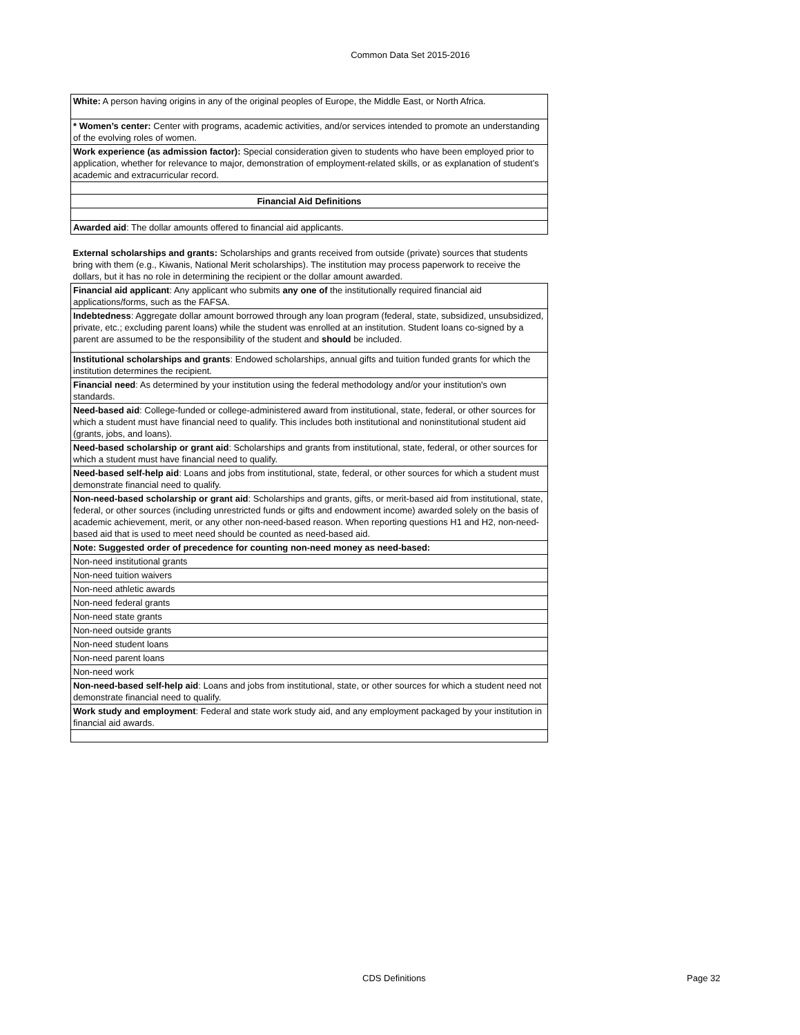Common Data Set 2015-2016
| White: A person having origins in any of the original peoples of Europe, the Middle East, or North Africa. |
| * Women’s center: Center with programs, academic activities, and/or services intended to promote an understanding of the evolving roles of women. |
| Work experience (as admission factor): Special consideration given to students who have been employed prior to application, whether for relevance to major, demonstration of employment-related skills, or as explanation of student’s academic and extracurricular record. |
| Financial Aid Definitions |
| Awarded aid : The dollar amounts offered to financial aid applicants. |
| External scholarships and grants: Scholarships and grants received from outside (private) sources that students bring with them (e.g., Kiwanis, National Merit scholarships). The institution may process paperwork to receive the dollars, but it has no role in determining the recipient or the dollar amount awarded. |
| Financial aid applicant : Any applicant who submits any one of the institutionally required financial aid applications/forms, such as the FAFSA. |
| Indebtedness : Aggregate dollar amount borrowed through any loan program (federal, state, subsidized, unsubsidized, private, etc.; excluding parent loans) while the student was enrolled at an institution. Student loans co-signed by a parent are assumed to be the responsibility of the student and should be included. |
| Institutional scholarships and grants : Endowed scholarships, annual gifts and tuition funded grants for which the institution determines the recipient. |
| Financial need : As determined by your institution using the federal methodology and/or your institution's own standards. |
| Need-based aid : College-funded or college-administered award from institutional, state, federal, or other sources for which a student must have financial need to qualify. This includes both institutional and noninstitutional student aid (grants, jobs, and loans). |
| Need-based scholarship or grant aid : Scholarships and grants from institutional, state, federal, or other sources for which a student must have financial need to qualify. |
| Need-based self-help aid : Loans and jobs from institutional, state, federal, or other sources for which a student must demonstrate financial need to qualify. |
| Non-need-based scholarship or grant aid : Scholarships and grants, gifts, or merit-based aid from institutional, state, federal, or other sources (including unrestricted funds or gifts and endowment income) awarded solely on the basis of academic achievement, merit, or any other non-need-based reason. When reporting questions H1 and H2, non-need-based aid that is used to meet need should be counted as need-based aid. |
| Note: Suggested order of precedence for counting non-need money as need-based: |
| Non-need institutional grants |
| Non-need tuition waivers |
| Non-need athletic awards |
| Non-need federal grants |
| Non-need state grants |
| Non-need outside grants |
| Non-need student loans |
| Non-need parent loans |
| Non-need work |
| Non-need-based self-help aid : Loans and jobs from institutional, state, or other sources for which a student need not demonstrate financial need to qualify. |
| Work study and employment : Federal and state work study aid, and any employment packaged by your institution in financial aid awards. |
CDS Definitions Page 32